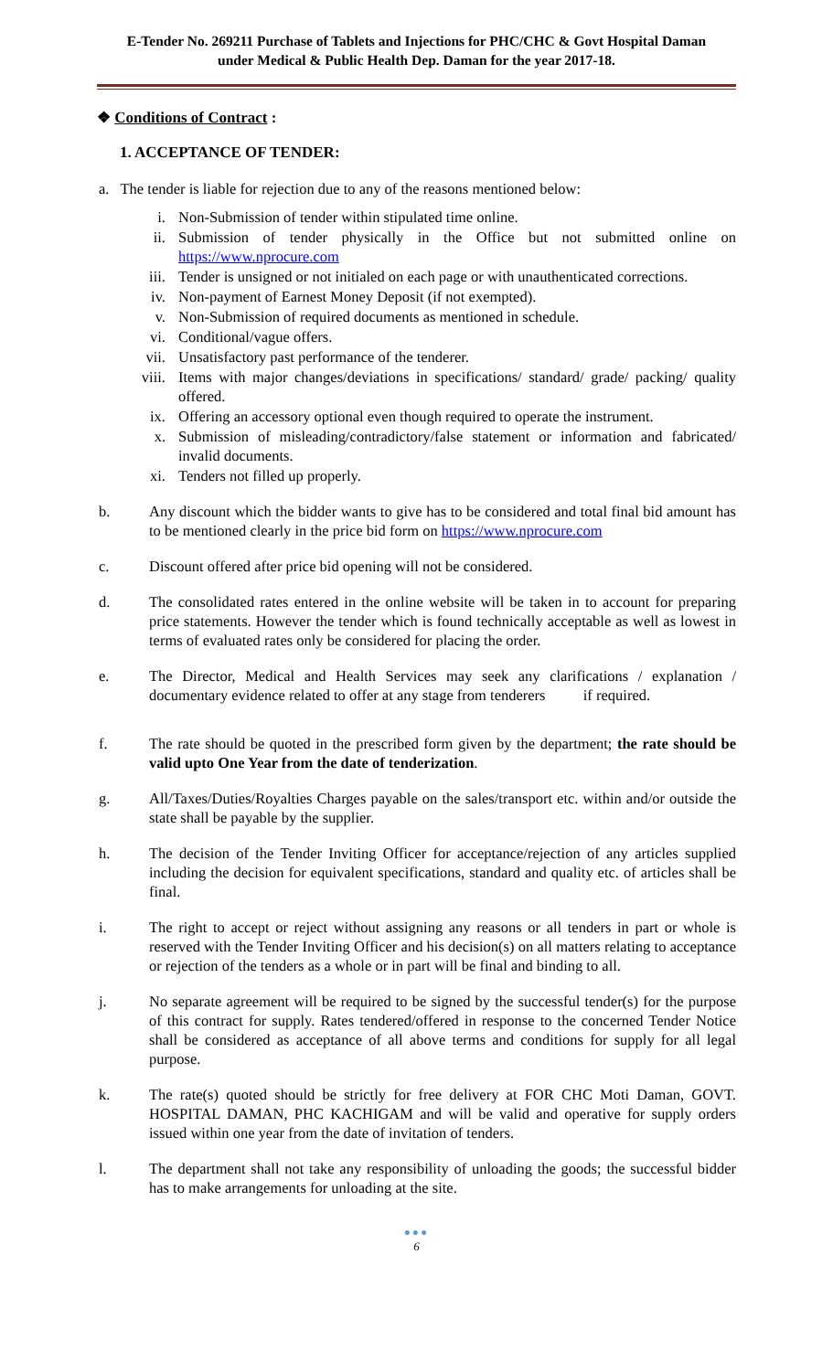E-Tender No. 269211 Purchase of Tablets and Injections for PHC/CHC & Govt Hospital Daman
under Medical & Public Health Dep. Daman for the year 2017-18.
❖ Conditions of Contract :
1. ACCEPTANCE OF TENDER:
a. The tender is liable for rejection due to any of the reasons mentioned below:
i. Non-Submission of tender within stipulated time online.
ii. Submission of tender physically in the Office but not submitted online on https://www.nprocure.com
iii. Tender is unsigned or not initialed on each page or with unauthenticated corrections.
iv. Non-payment of Earnest Money Deposit (if not exempted).
v. Non-Submission of required documents as mentioned in schedule.
vi. Conditional/vague offers.
vii. Unsatisfactory past performance of the tenderer.
viii. Items with major changes/deviations in specifications/ standard/ grade/ packing/ quality offered.
ix. Offering an accessory optional even though required to operate the instrument.
x. Submission of misleading/contradictory/false statement or information and fabricated/ invalid documents.
xi. Tenders not filled up properly.
b. Any discount which the bidder wants to give has to be considered and total final bid amount has to be mentioned clearly in the price bid form on https://www.nprocure.com
c. Discount offered after price bid opening will not be considered.
d. The consolidated rates entered in the online website will be taken in to account for preparing price statements. However the tender which is found technically acceptable as well as lowest in terms of evaluated rates only be considered for placing the order.
e. The Director, Medical and Health Services may seek any clarifications / explanation / documentary evidence related to offer at any stage from tenderers if required.
f. The rate should be quoted in the prescribed form given by the department; the rate should be valid upto One Year from the date of tenderization.
g. All/Taxes/Duties/Royalties Charges payable on the sales/transport etc. within and/or outside the state shall be payable by the supplier.
h. The decision of the Tender Inviting Officer for acceptance/rejection of any articles supplied including the decision for equivalent specifications, standard and quality etc. of articles shall be final.
i. The right to accept or reject without assigning any reasons or all tenders in part or whole is reserved with the Tender Inviting Officer and his decision(s) on all matters relating to acceptance or rejection of the tenders as a whole or in part will be final and binding to all.
j. No separate agreement will be required to be signed by the successful tender(s) for the purpose of this contract for supply. Rates tendered/offered in response to the concerned Tender Notice shall be considered as acceptance of all above terms and conditions for supply for all legal purpose.
k. The rate(s) quoted should be strictly for free delivery at FOR CHC Moti Daman, GOVT. HOSPITAL DAMAN, PHC KACHIGAM and will be valid and operative for supply orders issued within one year from the date of invitation of tenders.
l. The department shall not take any responsibility of unloading the goods; the successful bidder has to make arrangements for unloading at the site.
●●●
6